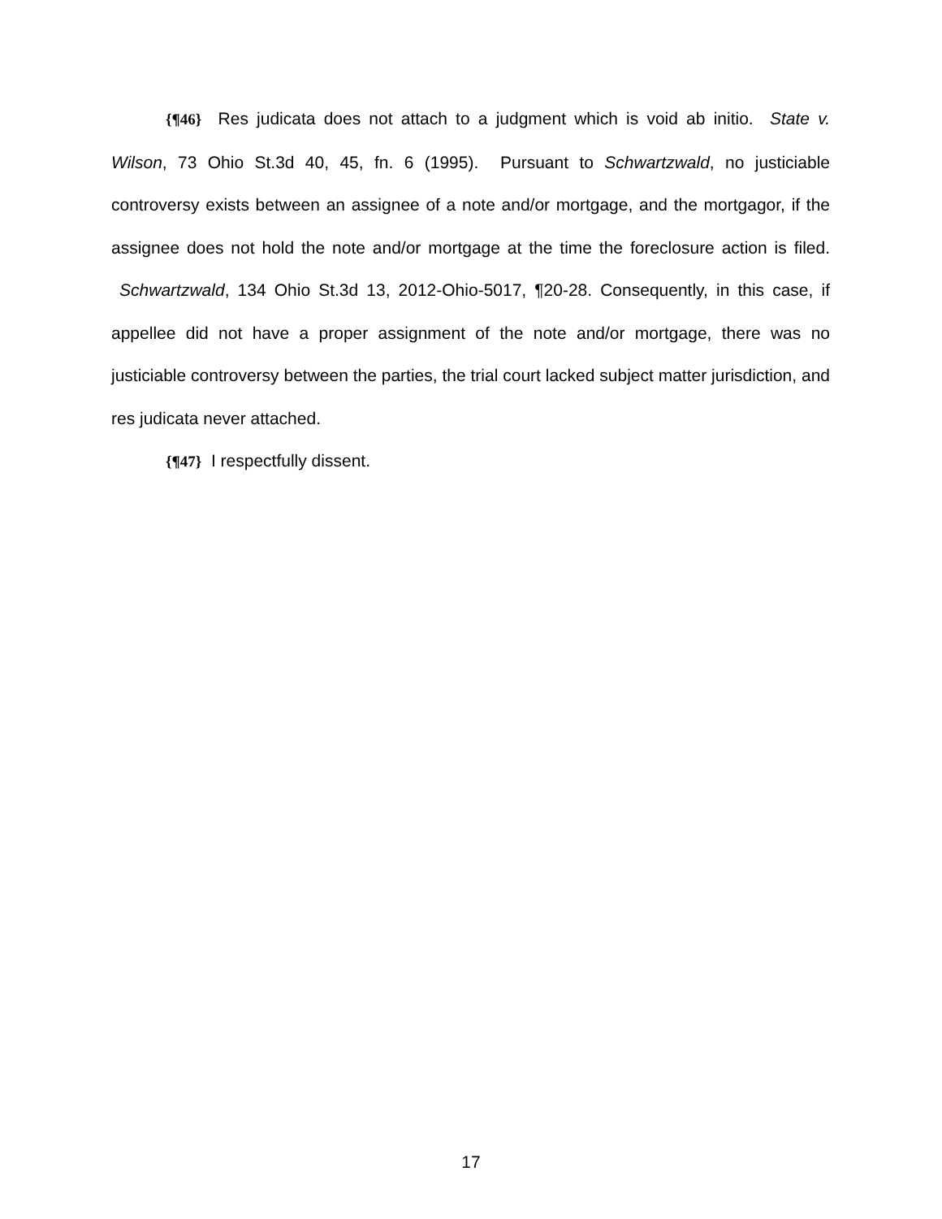{¶46} Res judicata does not attach to a judgment which is void ab initio. State v. Wilson, 73 Ohio St.3d 40, 45, fn. 6 (1995). Pursuant to Schwartzwald, no justiciable controversy exists between an assignee of a note and/or mortgage, and the mortgagor, if the assignee does not hold the note and/or mortgage at the time the foreclosure action is filed. Schwartzwald, 134 Ohio St.3d 13, 2012-Ohio-5017, ¶20-28. Consequently, in this case, if appellee did not have a proper assignment of the note and/or mortgage, there was no justiciable controversy between the parties, the trial court lacked subject matter jurisdiction, and res judicata never attached.
{¶47} I respectfully dissent.
17